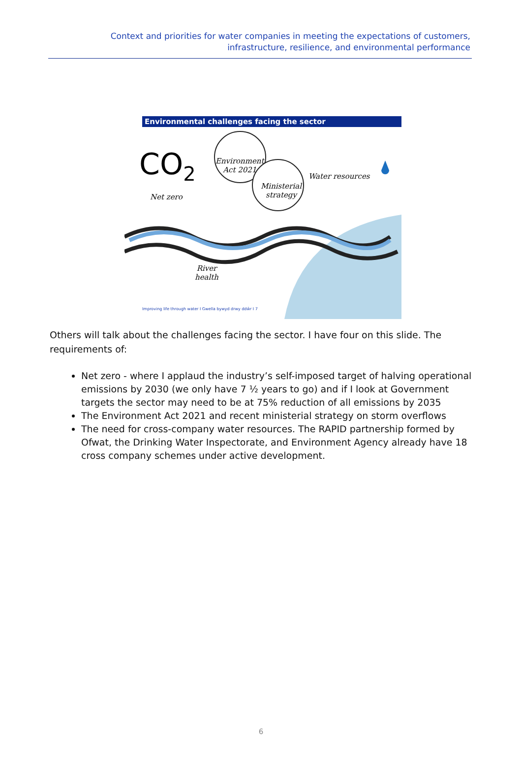Context and priorities for water companies in meeting the expectations of customers, infrastructure, resilience, and environmental performance
Environmental challenges facing the sector
CO<sub>2</sub>
Net zero
Environment
Act 2021
Ministerial
strategy
Water resources
River
health
Improving life through water I Gwella bywyd drwy ddŵr I 7
Others will talk about the challenges facing the sector. I have four on this slide. The requirements of:
Net zero - where I applaud the industry’s self-imposed target of halving operational emissions by 2030 (we only have 7 ½ years to go) and if I look at Government targets the sector may need to be at 75% reduction of all emissions by 2035
The Environment Act 2021 and recent ministerial strategy on storm overflows
The need for cross-company water resources. The RAPID partnership formed by Ofwat, the Drinking Water Inspectorate, and Environment Agency already have 18 cross company schemes under active development.
6